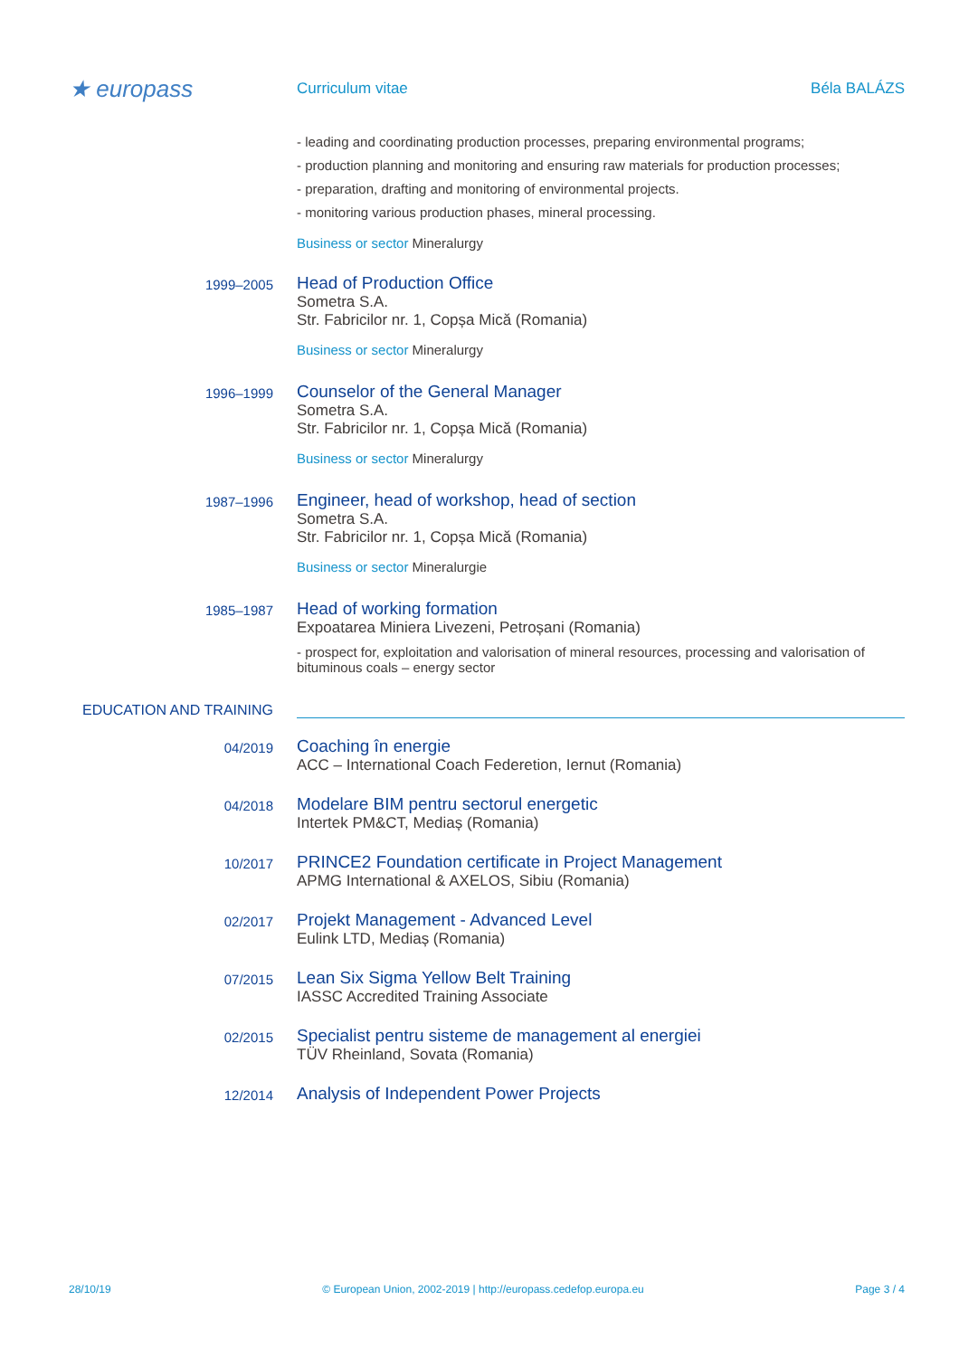★ europass
Curriculum vitae Béla BALÁZS
- leading and coordinating production processes, preparing environmental programs;
- production planning and monitoring and ensuring raw materials for production processes;
- preparation, drafting and monitoring of environmental projects.
- monitoring various production phases, mineral processing.
Business or sector Mineralurgy
1999–2005
Head of Production Office
Sometra S.A.
Str. Fabricilor nr. 1, Copșa Mică (Romania)
Business or sector Mineralurgy
1996–1999
Counselor of the General Manager
Sometra S.A.
Str. Fabricilor nr. 1, Copșa Mică (Romania)
Business or sector Mineralurgy
1987–1996
Engineer, head of workshop, head of section
Sometra S.A.
Str. Fabricilor nr. 1, Copșa Mică (Romania)
Business or sector Mineralurgie
1985–1987
Head of working formation
Expoatarea Miniera Livezeni, Petroșani (Romania)
- prospect for, exploitation and valorisation of mineral resources, processing and valorisation of bituminous coals – energy sector
EDUCATION AND TRAINING
04/2019
Coaching în energie
ACC – International Coach Federetion, Iernut (Romania)
04/2018
Modelare BIM pentru sectorul energetic
Intertek PM&CT, Mediaș (Romania)
10/2017
PRINCE2 Foundation certificate in Project Management
APMG International & AXELOS, Sibiu (Romania)
02/2017
Projekt Management - Advanced Level
Eulink LTD, Mediaș (Romania)
07/2015
Lean Six Sigma Yellow Belt Training
IASSC Accredited Training Associate
02/2015
Specialist pentru sisteme de management al energiei
TÜV Rheinland, Sovata (Romania)
12/2014
Analysis of Independent Power Projects
28/10/19 © European Union, 2002-2019 | http://europass.cedefop.europa.eu Page 3 / 4